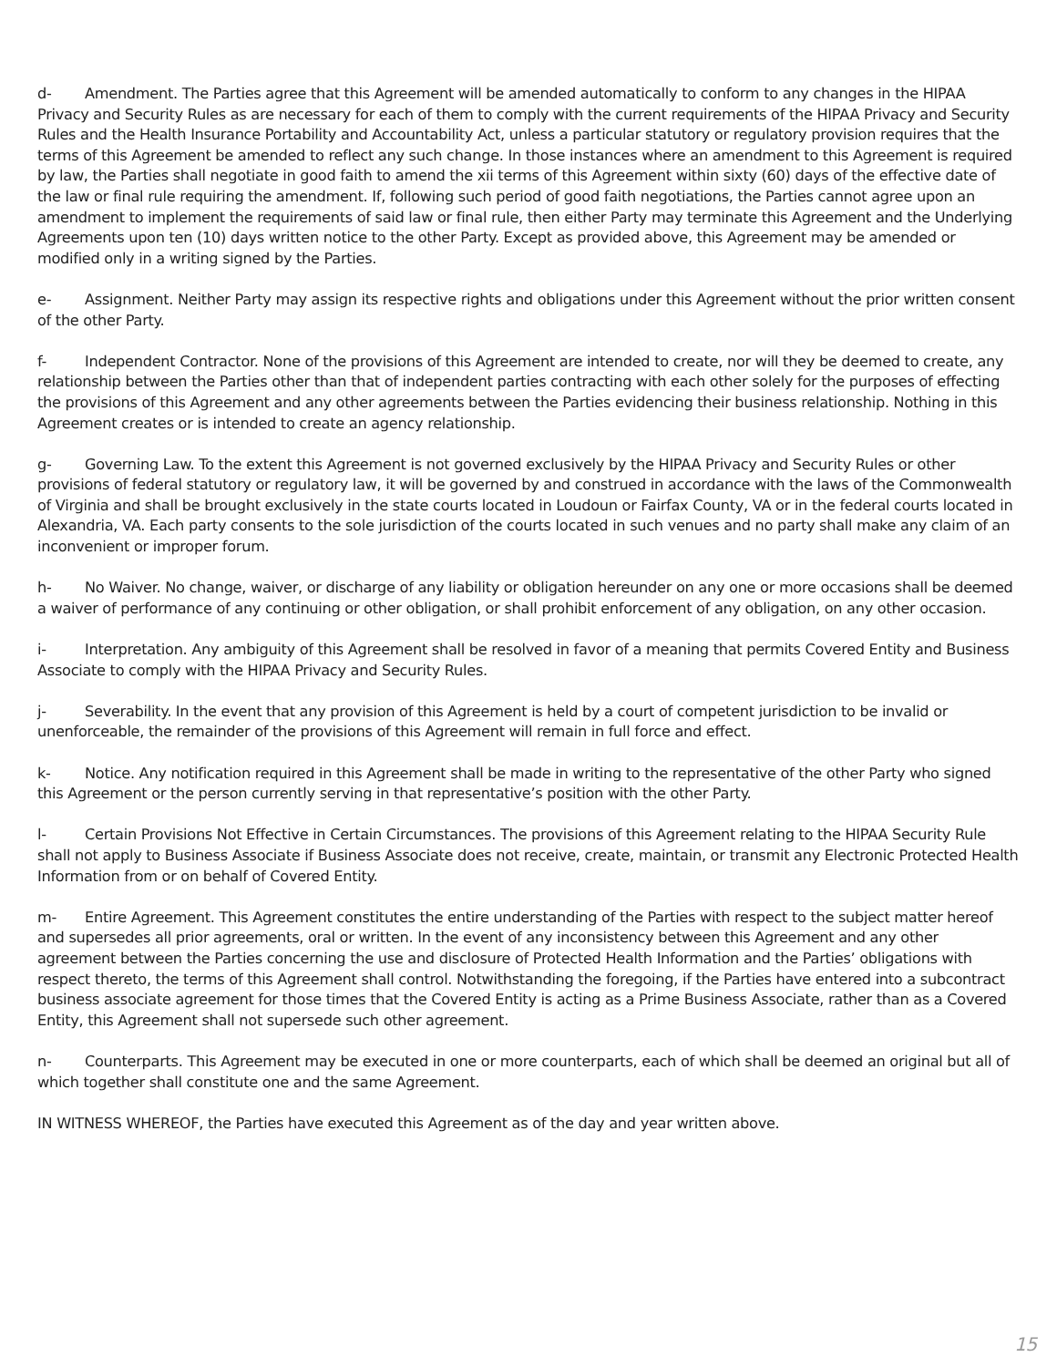d- Amendment. The Parties agree that this Agreement will be amended automatically to conform to any changes in the HIPAA Privacy and Security Rules as are necessary for each of them to comply with the current requirements of the HIPAA Privacy and Security Rules and the Health Insurance Portability and Accountability Act, unless a particular statutory or regulatory provision requires that the terms of this Agreement be amended to reflect any such change. In those instances where an amendment to this Agreement is required by law, the Parties shall negotiate in good faith to amend the xii terms of this Agreement within sixty (60) days of the effective date of the law or final rule requiring the amendment. If, following such period of good faith negotiations, the Parties cannot agree upon an amendment to implement the requirements of said law or final rule, then either Party may terminate this Agreement and the Underlying Agreements upon ten (10) days written notice to the other Party. Except as provided above, this Agreement may be amended or modified only in a writing signed by the Parties.
e- Assignment. Neither Party may assign its respective rights and obligations under this Agreement without the prior written consent of the other Party.
f- Independent Contractor. None of the provisions of this Agreement are intended to create, nor will they be deemed to create, any relationship between the Parties other than that of independent parties contracting with each other solely for the purposes of effecting the provisions of this Agreement and any other agreements between the Parties evidencing their business relationship. Nothing in this Agreement creates or is intended to create an agency relationship.
g- Governing Law. To the extent this Agreement is not governed exclusively by the HIPAA Privacy and Security Rules or other provisions of federal statutory or regulatory law, it will be governed by and construed in accordance with the laws of the Commonwealth of Virginia and shall be brought exclusively in the state courts located in Loudoun or Fairfax County, VA or in the federal courts located in Alexandria, VA. Each party consents to the sole jurisdiction of the courts located in such venues and no party shall make any claim of an inconvenient or improper forum.
h- No Waiver. No change, waiver, or discharge of any liability or obligation hereunder on any one or more occasions shall be deemed a waiver of performance of any continuing or other obligation, or shall prohibit enforcement of any obligation, on any other occasion.
i- Interpretation. Any ambiguity of this Agreement shall be resolved in favor of a meaning that permits Covered Entity and Business Associate to comply with the HIPAA Privacy and Security Rules.
j- Severability. In the event that any provision of this Agreement is held by a court of competent jurisdiction to be invalid or unenforceable, the remainder of the provisions of this Agreement will remain in full force and effect.
k- Notice. Any notification required in this Agreement shall be made in writing to the representative of the other Party who signed this Agreement or the person currently serving in that representative’s position with the other Party.
l- Certain Provisions Not Effective in Certain Circumstances. The provisions of this Agreement relating to the HIPAA Security Rule shall not apply to Business Associate if Business Associate does not receive, create, maintain, or transmit any Electronic Protected Health Information from or on behalf of Covered Entity.
m- Entire Agreement. This Agreement constitutes the entire understanding of the Parties with respect to the subject matter hereof and supersedes all prior agreements, oral or written. In the event of any inconsistency between this Agreement and any other agreement between the Parties concerning the use and disclosure of Protected Health Information and the Parties’ obligations with respect thereto, the terms of this Agreement shall control. Notwithstanding the foregoing, if the Parties have entered into a subcontract business associate agreement for those times that the Covered Entity is acting as a Prime Business Associate, rather than as a Covered Entity, this Agreement shall not supersede such other agreement.
n- Counterparts. This Agreement may be executed in one or more counterparts, each of which shall be deemed an original but all of which together shall constitute one and the same Agreement.
IN WITNESS WHEREOF, the Parties have executed this Agreement as of the day and year written above.
15